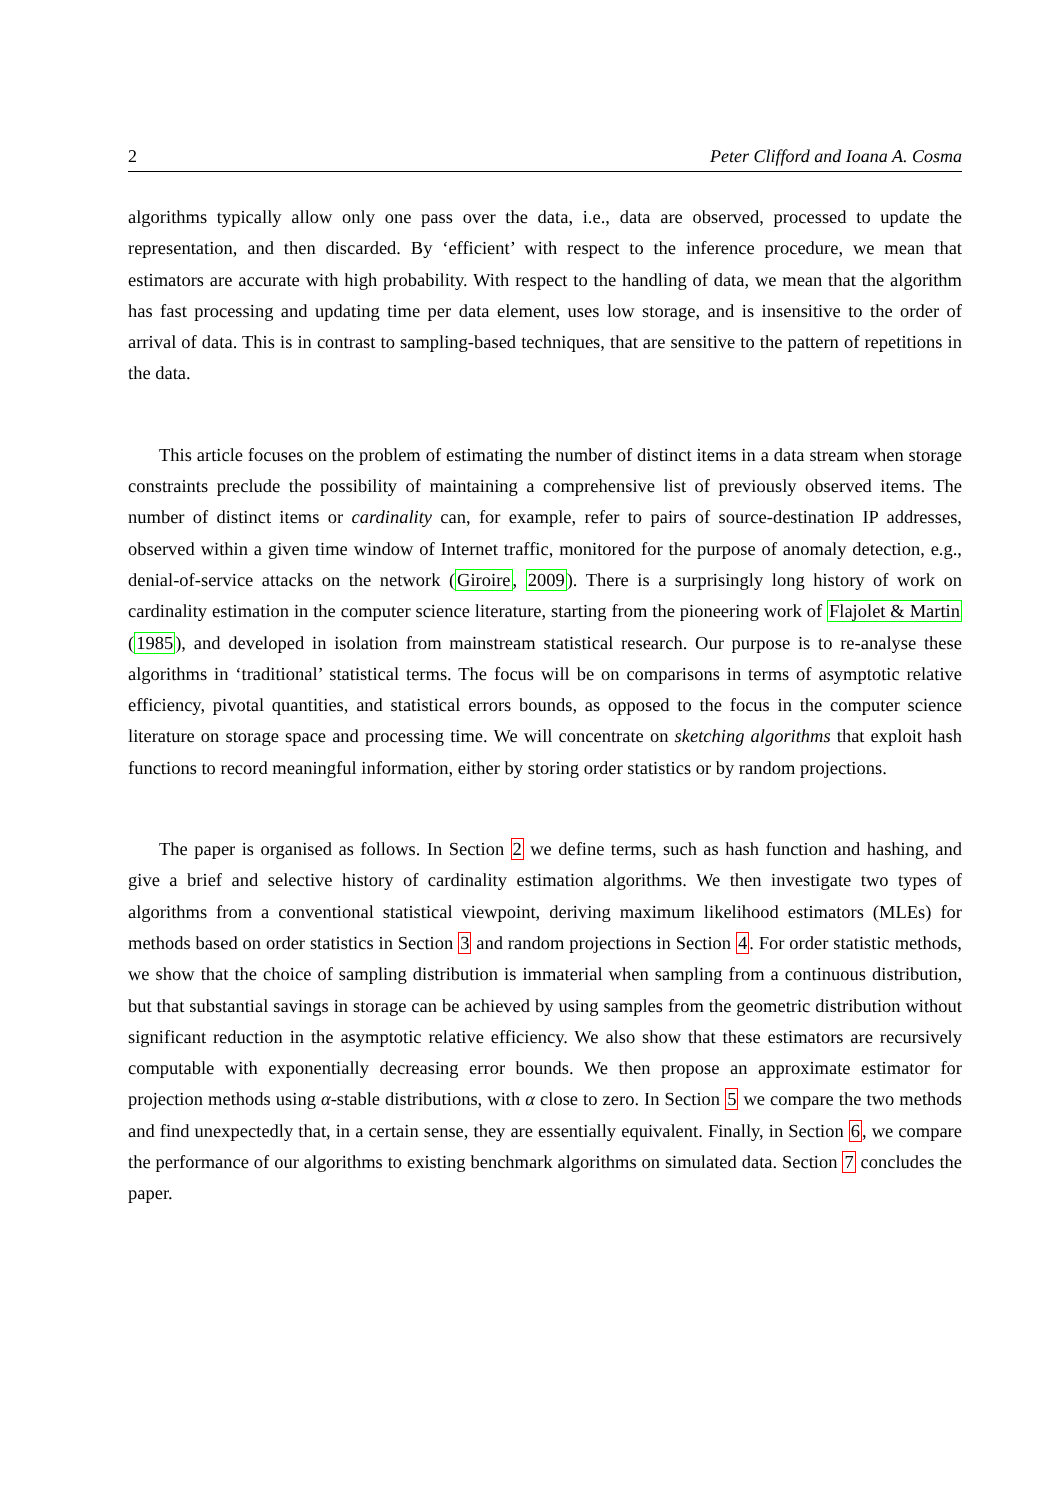2 Peter Clifford and Ioana A. Cosma
algorithms typically allow only one pass over the data, i.e., data are observed, processed to update the representation, and then discarded. By ‘efficient’ with respect to the inference procedure, we mean that estimators are accurate with high probability. With respect to the handling of data, we mean that the algorithm has fast processing and updating time per data element, uses low storage, and is insensitive to the order of arrival of data. This is in contrast to sampling-based techniques, that are sensitive to the pattern of repetitions in the data.
This article focuses on the problem of estimating the number of distinct items in a data stream when storage constraints preclude the possibility of maintaining a comprehensive list of previously observed items. The number of distinct items or cardinality can, for example, refer to pairs of source-destination IP addresses, observed within a given time window of Internet traffic, monitored for the purpose of anomaly detection, e.g., denial-of-service attacks on the network (Giroire, 2009). There is a surprisingly long history of work on cardinality estimation in the computer science literature, starting from the pioneering work of Flajolet & Martin (1985), and developed in isolation from mainstream statistical research. Our purpose is to re-analyse these algorithms in ‘traditional’ statistical terms. The focus will be on comparisons in terms of asymptotic relative efficiency, pivotal quantities, and statistical errors bounds, as opposed to the focus in the computer science literature on storage space and processing time. We will concentrate on sketching algorithms that exploit hash functions to record meaningful information, either by storing order statistics or by random projections.
The paper is organised as follows. In Section 2 we define terms, such as hash function and hashing, and give a brief and selective history of cardinality estimation algorithms. We then investigate two types of algorithms from a conventional statistical viewpoint, deriving maximum likelihood estimators (MLEs) for methods based on order statistics in Section 3 and random projections in Section 4. For order statistic methods, we show that the choice of sampling distribution is immaterial when sampling from a continuous distribution, but that substantial savings in storage can be achieved by using samples from the geometric distribution without significant reduction in the asymptotic relative efficiency. We also show that these estimators are recursively computable with exponentially decreasing error bounds. We then propose an approximate estimator for projection methods using α-stable distributions, with α close to zero. In Section 5 we compare the two methods and find unexpectedly that, in a certain sense, they are essentially equivalent. Finally, in Section 6, we compare the performance of our algorithms to existing benchmark algorithms on simulated data. Section 7 concludes the paper.